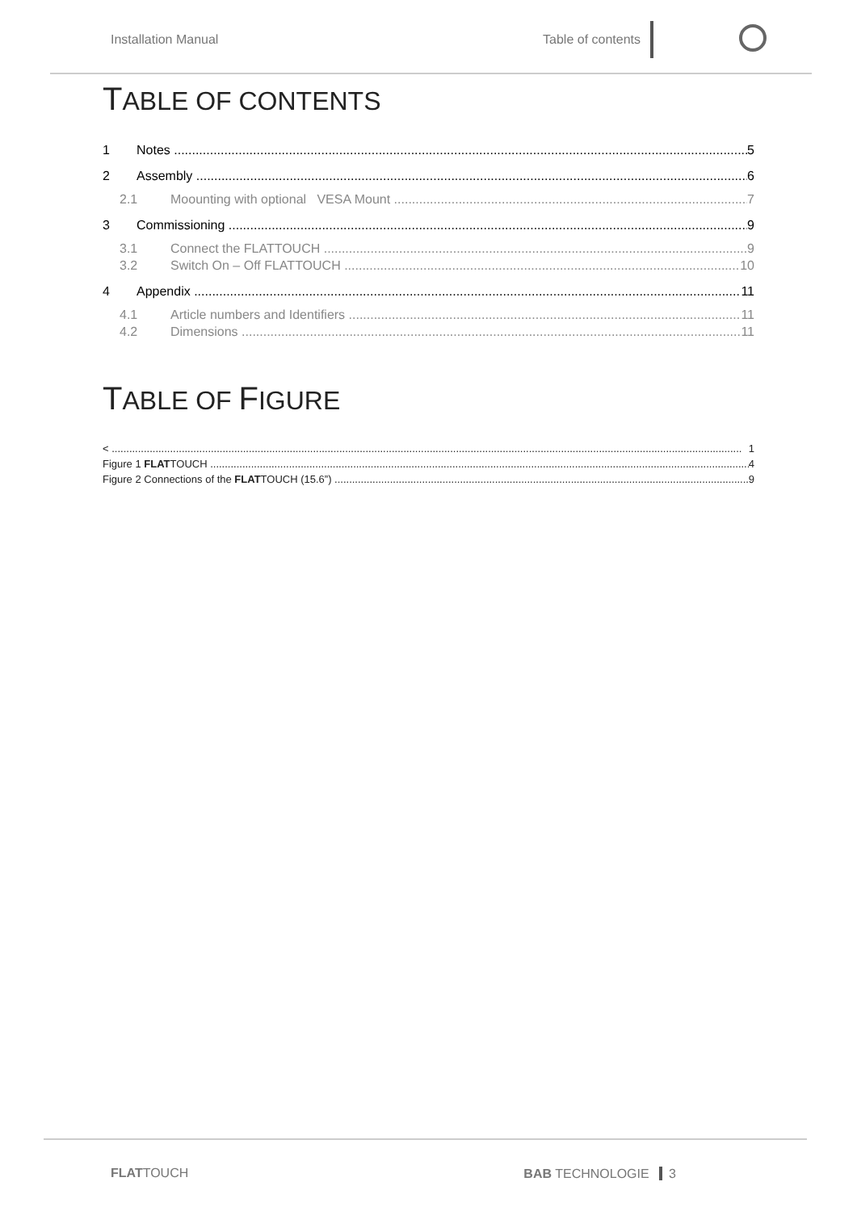Installation Manual Table of contents
TABLE OF CONTENTS
1 Notes 5
2 Assembly 6
2.1 Moounting with optional VESA Mount 7
3 Commissioning 9
3.1 Connect the FLATTOUCH 9
3.2 Switch On – Off FLATTOUCH 10
4 Appendix 11
4.1 Article numbers and Identifiers 11
4.2 Dimensions 11
TABLE OF FIGURE
< 1
Figure 1 FLATTOUCH 4
Figure 2 Connections of the FLATTOUCH (15.6”) 9
FLATTOUCH
BAB TECHNOLOGIE 3